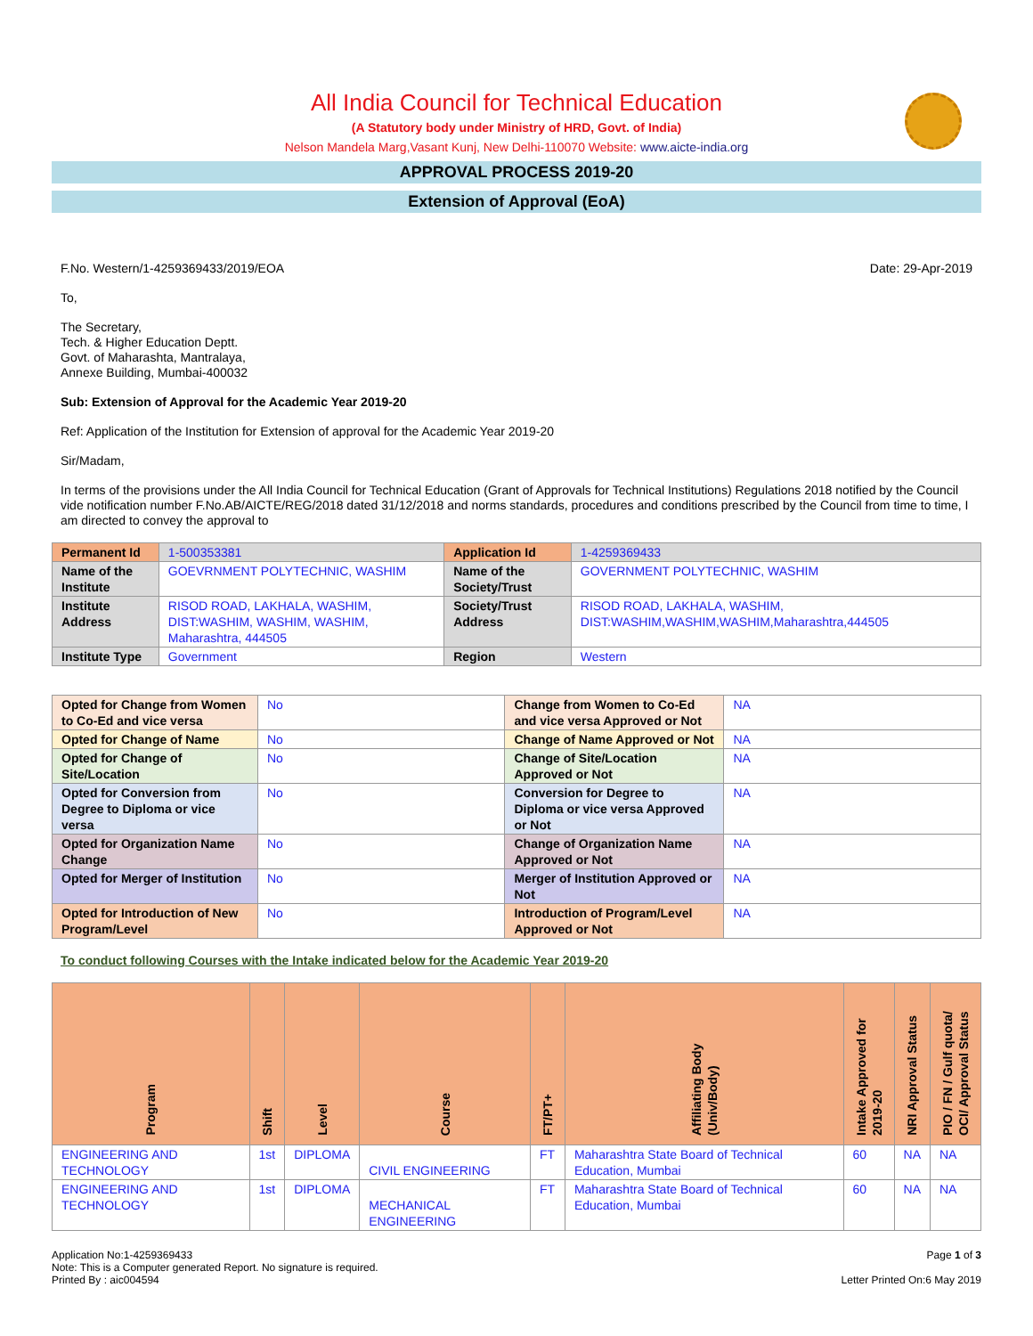All India Council for Technical Education
(A Statutory body under Ministry of HRD, Govt. of India)
Nelson Mandela Marg,Vasant Kunj, New Delhi-110070 Website: www.aicte-india.org
APPROVAL PROCESS 2019-20
Extension of Approval (EoA)
F.No. Western/1-4259369433/2019/EOA Date: 29-Apr-2019
To,
The Secretary,
Tech. & Higher Education Deptt.
Govt. of Maharashta, Mantralaya,
Annexe Building, Mumbai-400032
Sub: Extension of Approval for the Academic Year 2019-20
Ref: Application of the Institution for Extension of approval for the Academic Year 2019-20
Sir/Madam,
In terms of the provisions under the All India Council for Technical Education (Grant of Approvals for Technical Institutions) Regulations 2018 notified by the Council vide notification number F.No.AB/AICTE/REG/2018 dated 31/12/2018 and norms standards, procedures and conditions prescribed by the Council from time to time, I am directed to convey the approval to
| Permanent Id | 1-500353381 | Application Id | 1-4259369433 |
| Name of the Institute | GOEVRNMENT POLYTECHNIC, WASHIM | Name of the Society/Trust | GOVERNMENT POLYTECHNIC, WASHIM |
| Institute Address | RISOD ROAD, LAKHALA, WASHIM, DIST:WASHIM, WASHIM, WASHIM, Maharashtra, 444505 | Society/Trust Address | RISOD ROAD, LAKHALA, WASHIM, DIST:WASHIM,WASHIM,WASHIM,Maharashtra,444505 |
| Institute Type | Government | Region | Western |
| Opted for Change from Women to Co-Ed and vice versa | No | Change from Women to Co-Ed and vice versa Approved or Not | NA |
| Opted for Change of Name | No | Change of Name Approved or Not | NA |
| Opted for Change of Site/Location | No | Change of Site/Location Approved or Not | NA |
| Opted for Conversion from Degree to Diploma or vice versa | No | Conversion for Degree to Diploma or vice versa Approved or Not | NA |
| Opted for Organization Name Change | No | Change of Organization Name Approved or Not | NA |
| Opted for Merger of Institution | No | Merger of Institution Approved or Not | NA |
| Opted for Introduction of New Program/Level | No | Introduction of Program/Level Approved or Not | NA |
To conduct following Courses with the Intake indicated below for the Academic Year 2019-20
| Program | Shift | Level | Course | FT/PT+ | Affiliating Body (Univ/Body) | Intake Approved for 2019-20 | NRI Approval Status | PIO / FN / Gulf quota/ OCI/ Approval Status |
| --- | --- | --- | --- | --- | --- | --- | --- | --- |
| ENGINEERING AND TECHNOLOGY | 1st | DIPLOMA | CIVIL ENGINEERING | FT | Maharashtra State Board of Technical Education, Mumbai | 60 | NA | NA |
| ENGINEERING AND TECHNOLOGY | 1st | DIPLOMA | MECHANICAL ENGINEERING | FT | Maharashtra State Board of Technical Education, Mumbai | 60 | NA | NA |
Application No:1-4259369433
Note: This is a Computer generated Report. No signature is required.
Printed By : aic004594
Page 1 of 3
Letter Printed On:6 May 2019